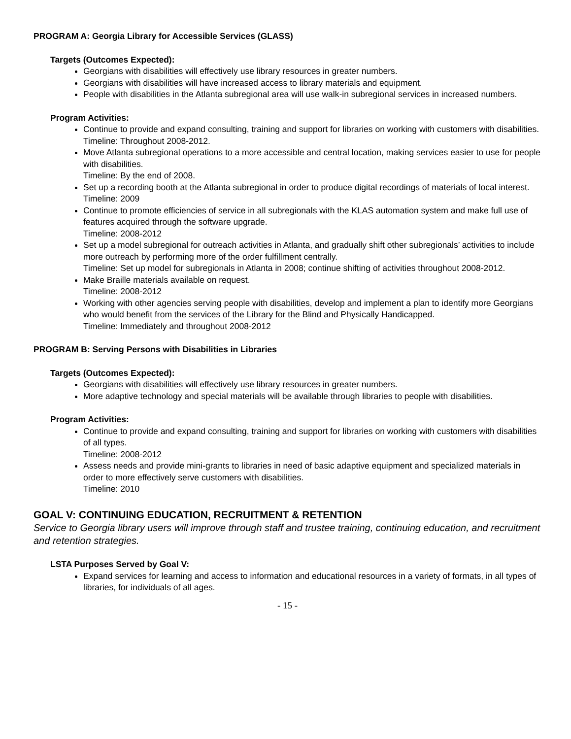PROGRAM A: Georgia Library for Accessible Services (GLASS)
Targets (Outcomes Expected):
Georgians with disabilities will effectively use library resources in greater numbers.
Georgians with disabilities will have increased access to library materials and equipment.
People with disabilities in the Atlanta subregional area will use walk-in subregional services in increased numbers.
Program Activities:
Continue to provide and expand consulting, training and support for libraries on working with customers with disabilities.
Timeline: Throughout 2008-2012.
Move Atlanta subregional operations to a more accessible and central location, making services easier to use for people with disabilities.
Timeline: By the end of 2008.
Set up a recording booth at the Atlanta subregional in order to produce digital recordings of materials of local interest.
Timeline: 2009
Continue to promote efficiencies of service in all subregionals with the KLAS automation system and make full use of features acquired through the software upgrade.
Timeline: 2008-2012
Set up a model subregional for outreach activities in Atlanta, and gradually shift other subregionals’ activities to include more outreach by performing more of the order fulfillment centrally.
Timeline: Set up model for subregionals in Atlanta in 2008; continue shifting of activities throughout 2008-2012.
Make Braille materials available on request.
Timeline: 2008-2012
Working with other agencies serving people with disabilities, develop and implement a plan to identify more Georgians who would benefit from the services of the Library for the Blind and Physically Handicapped.
Timeline: Immediately and throughout 2008-2012
PROGRAM B: Serving Persons with Disabilities in Libraries
Targets (Outcomes Expected):
Georgians with disabilities will effectively use library resources in greater numbers.
More adaptive technology and special materials will be available through libraries to people with disabilities.
Program Activities:
Continue to provide and expand consulting, training and support for libraries on working with customers with disabilities of all types.
Timeline: 2008-2012
Assess needs and provide mini-grants to libraries in need of basic adaptive equipment and specialized materials in order to more effectively serve customers with disabilities.
Timeline: 2010
GOAL V: CONTINUING EDUCATION, RECRUITMENT & RETENTION
Service to Georgia library users will improve through staff and trustee training, continuing education, and recruitment and retention strategies.
LSTA Purposes Served by Goal V:
Expand services for learning and access to information and educational resources in a variety of formats, in all types of libraries, for individuals of all ages.
- 15 -